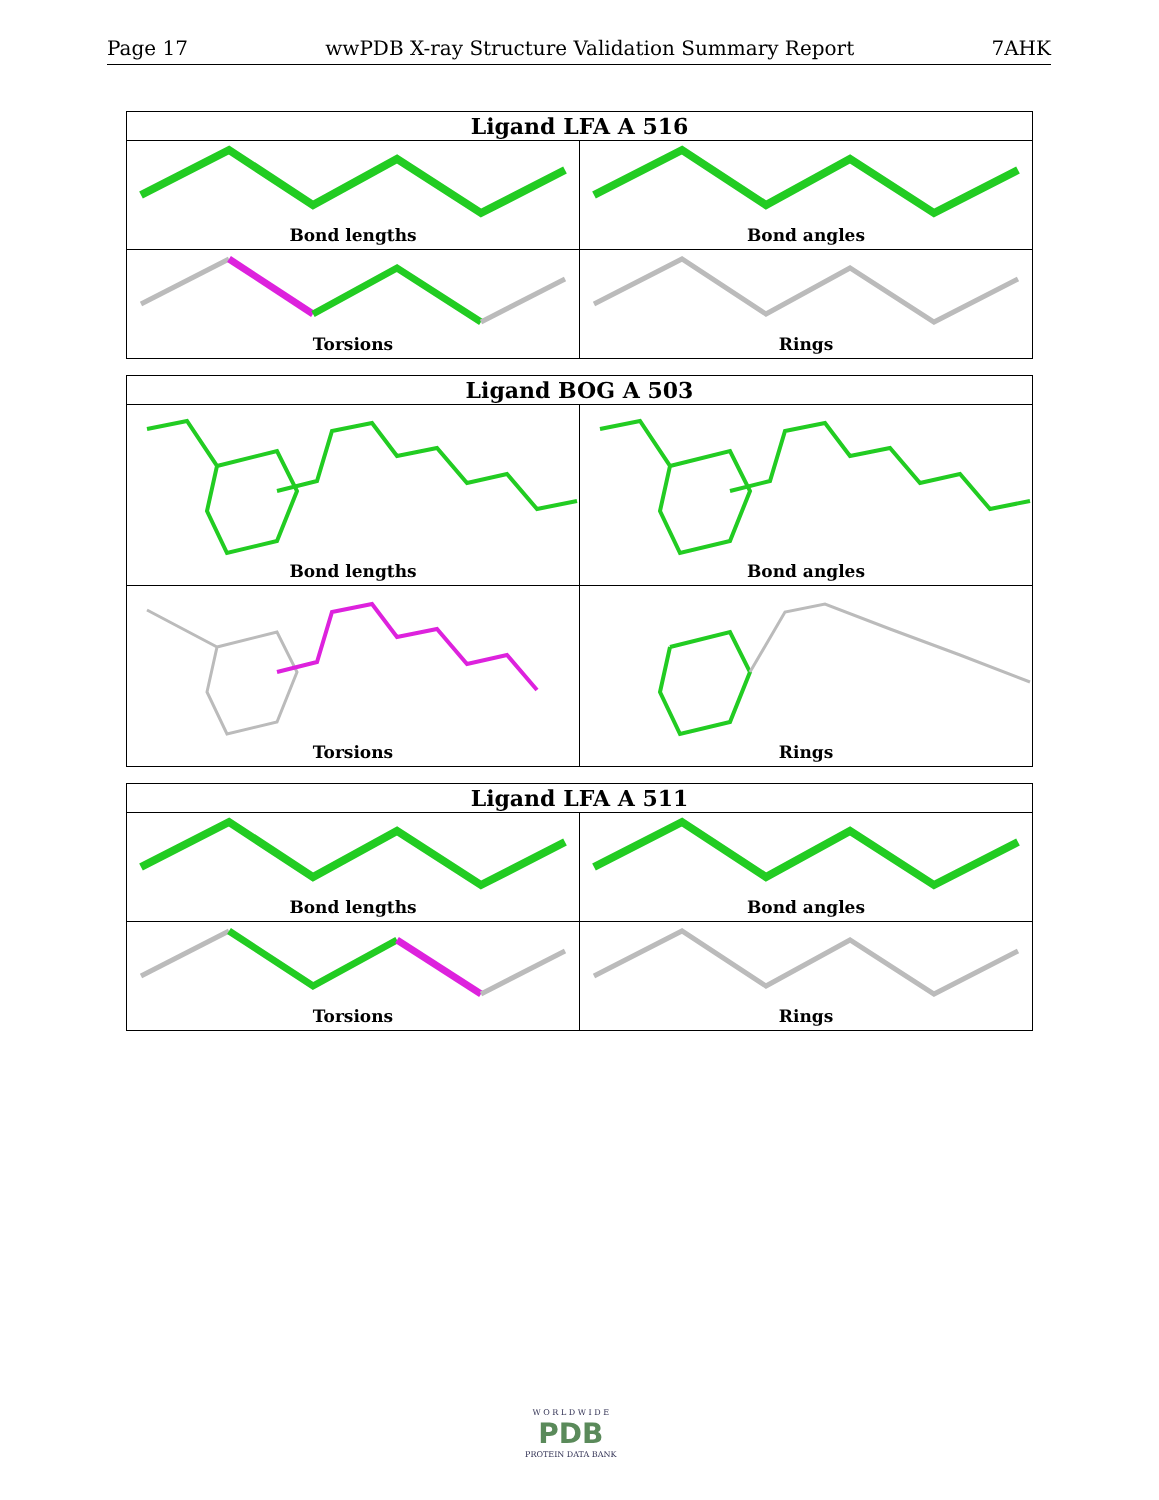Page 17 wwPDB X-ray Structure Validation Summary Report 7AHK
| Ligand LFA A 516 | |
| --- | --- |
| Bond lengths | Bond angles |
| Torsions | Rings |
| Ligand BOG A 503 | |
| --- | --- |
| Bond lengths | Bond angles |
| Torsions | Rings |
| Ligand LFA A 511 | |
| --- | --- |
| Bond lengths | Bond angles |
| Torsions | Rings |
W O R L D W I D E
PDB
PROTEIN DATA BANK